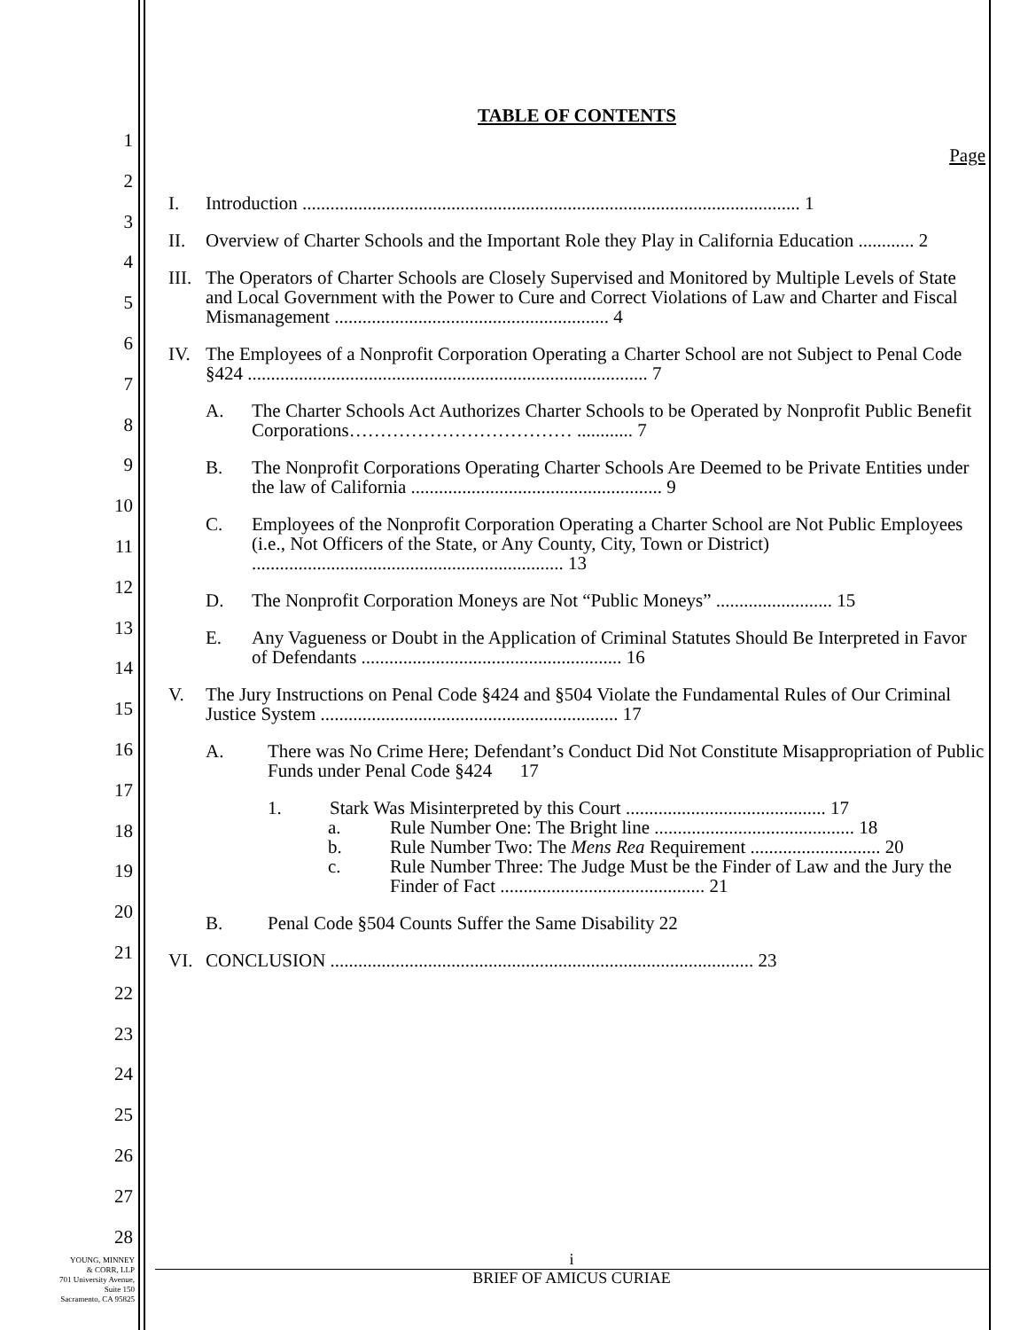1
2
3
4
5
6
7
8
9
10
11
12
13
14
15
16
17
18
19
20
21
22
23
24
25
26
27
28
TABLE OF CONTENTS
Page
I. Introduction ........................................................................................................... 1
II. Overview of Charter Schools and the Important Role they Play in California Education ............ 2
III. The Operators of Charter Schools are Closely Supervised and Monitored by Multiple Levels of State and Local Government with the Power to Cure and Correct Violations of Law and Charter and Fiscal Mismanagement ........................................................... 4
IV. The Employees of a Nonprofit Corporation Operating a Charter School are not Subject to Penal Code §424 ...................................................................................... 7
A. The Charter Schools Act Authorizes Charter Schools to be Operated by Nonprofit Public Benefit Corporations……………………………… ............ 7
B. The Nonprofit Corporations Operating Charter Schools Are Deemed to be Private Entities under the law of California ...................................................... 9
C. Employees of the Nonprofit Corporation Operating a Charter School are Not Public Employees (i.e., Not Officers of the State, or Any County, City, Town or District) ................................................................... 13
D. The Nonprofit Corporation Moneys are Not “Public Moneys” ......................... 15
E. Any Vagueness or Doubt in the Application of Criminal Statutes Should Be Interpreted in Favor of Defendants ........................................................ 16
V. The Jury Instructions on Penal Code §424 and §504 Violate the Fundamental Rules of Our Criminal Justice System ................................................................ 17
A. There was No Crime Here; Defendant’s Conduct Did Not Constitute Misappropriation of Public Funds under Penal Code §424 17
1. Stark Was Misinterpreted by this Court ........................................... 17
a. Rule Number One: The Bright line ........................................... 18
b. Rule Number Two: The Mens Rea Requirement ............................ 20
c. Rule Number Three: The Judge Must be the Finder of Law and the Jury the Finder of Fact ............................................ 21
B. Penal Code §504 Counts Suffer the Same Disability 22
VI. CONCLUSION ........................................................................................... 23
i
BRIEF OF AMICUS CURIAE
YOUNG, MINNEY
& CORR, LLP
701 University Avenue,
Suite 150
Sacramento, CA 95825